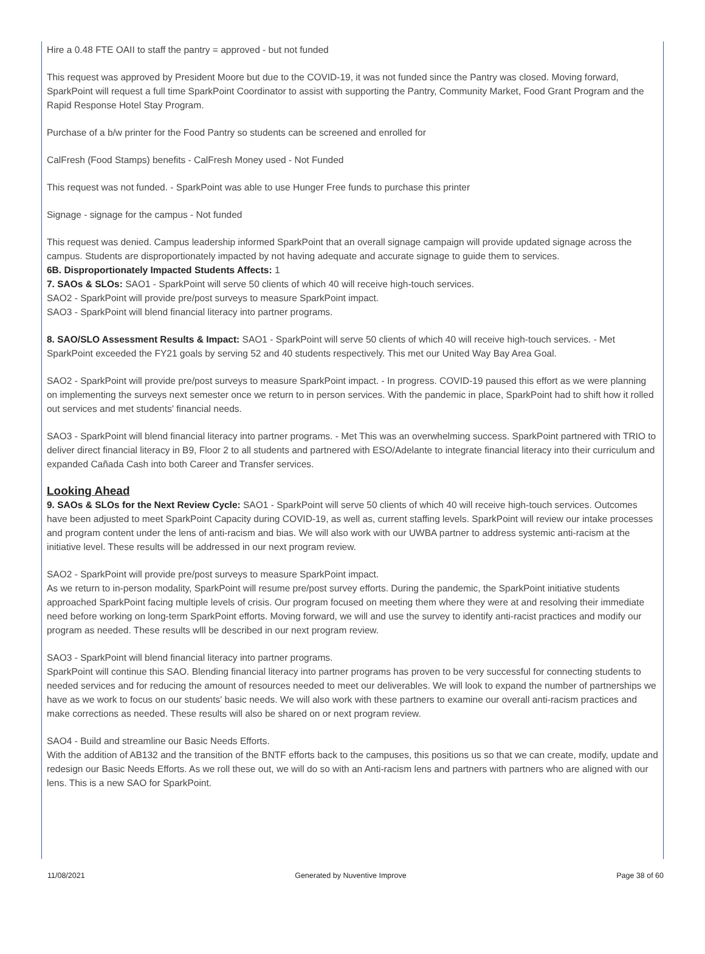Hire a 0.48 FTE OAII to staff the pantry = approved - but not funded
This request was approved by President Moore but due to the COVID-19, it was not funded since the Pantry was closed. Moving forward, SparkPoint will request a full time SparkPoint Coordinator to assist with supporting the Pantry, Community Market, Food Grant Program and the Rapid Response Hotel Stay Program.
Purchase of a b/w printer for the Food Pantry so students can be screened and enrolled for
CalFresh (Food Stamps) benefits - CalFresh Money used - Not Funded
This request was not funded. - SparkPoint was able to use Hunger Free funds to purchase this printer
Signage - signage for the campus - Not funded
This request was denied. Campus leadership informed SparkPoint that an overall signage campaign will provide updated signage across the campus. Students are disproportionately impacted by not having adequate and accurate signage to guide them to services.
6B. Disproportionately Impacted Students Affects: 1
7. SAOs & SLOs: SAO1 - SparkPoint will serve 50 clients of which 40 will receive high-touch services.
SAO2 - SparkPoint will provide pre/post surveys to measure SparkPoint impact.
SAO3 - SparkPoint will blend financial literacy into partner programs.
8. SAO/SLO Assessment Results & Impact: SAO1 - SparkPoint will serve 50 clients of which 40 will receive high-touch services. - Met SparkPoint exceeded the FY21 goals by serving 52 and 40 students respectively. This met our United Way Bay Area Goal.
SAO2 - SparkPoint will provide pre/post surveys to measure SparkPoint impact. - In progress. COVID-19 paused this effort as we were planning on implementing the surveys next semester once we return to in person services. With the pandemic in place, SparkPoint had to shift how it rolled out services and met students' financial needs.
SAO3 - SparkPoint will blend financial literacy into partner programs. - Met This was an overwhelming success. SparkPoint partnered with TRIO to deliver direct financial literacy in B9, Floor 2 to all students and partnered with ESO/Adelante to integrate financial literacy into their curriculum and expanded Cañada Cash into both Career and Transfer services.
Looking Ahead
9. SAOs & SLOs for the Next Review Cycle: SAO1 - SparkPoint will serve 50 clients of which 40 will receive high-touch services. Outcomes have been adjusted to meet SparkPoint Capacity during COVID-19, as well as, current staffing levels. SparkPoint will review our intake processes and program content under the lens of anti-racism and bias. We will also work with our UWBA partner to address systemic anti-racism at the initiative level. These results will be addressed in our next program review.
SAO2 - SparkPoint will provide pre/post surveys to measure SparkPoint impact.
As we return to in-person modality, SparkPoint will resume pre/post survey efforts. During the pandemic, the SparkPoint initiative students approached SparkPoint facing multiple levels of crisis. Our program focused on meeting them where they were at and resolving their immediate need before working on long-term SparkPoint efforts. Moving forward, we will and use the survey to identify anti-racist practices and modify our program as needed. These results wlll be described in our next program review.
SAO3 - SparkPoint will blend financial literacy into partner programs.
SparkPoint will continue this SAO. Blending financial literacy into partner programs has proven to be very successful for connecting students to needed services and for reducing the amount of resources needed to meet our deliverables. We will look to expand the number of partnerships we have as we work to focus on our students' basic needs. We will also work with these partners to examine our overall anti-racism practices and make corrections as needed. These results will also be shared on or next program review.
SAO4 - Build and streamline our Basic Needs Efforts.
With the addition of AB132 and the transition of the BNTF efforts back to the campuses, this positions us so that we can create, modify, update and redesign our Basic Needs Efforts. As we roll these out, we will do so with an Anti-racism lens and partners with partners who are aligned with our lens. This is a new SAO for SparkPoint.
11/08/2021 Generated by Nuventive Improve Page 38 of 60